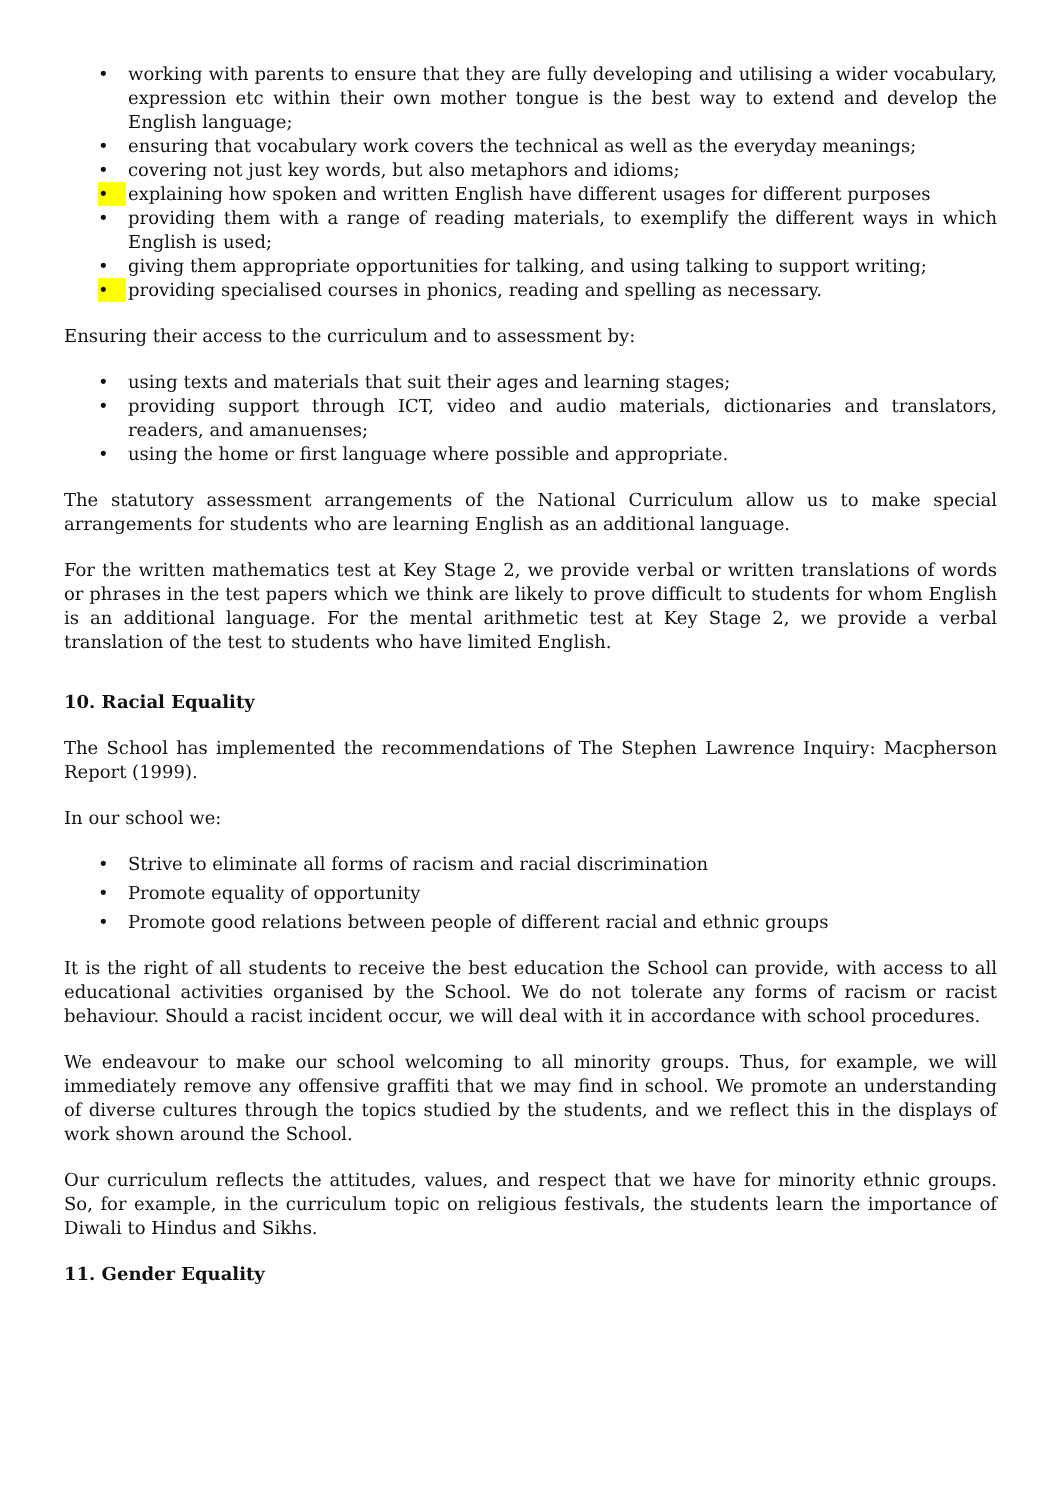• working with parents to ensure that they are fully developing and utilising a wider vocabulary, expression etc within their own mother tongue is the best way to extend and develop the English language;
• ensuring that vocabulary work covers the technical as well as the everyday meanings;
• covering not just key words, but also metaphors and idioms;
• explaining how spoken and written English have different usages for different purposes
• providing them with a range of reading materials, to exemplify the different ways in which English is used;
• giving them appropriate opportunities for talking, and using talking to support writing;
• providing specialised courses in phonics, reading and spelling as necessary.
Ensuring their access to the curriculum and to assessment by:
• using texts and materials that suit their ages and learning stages;
• providing support through ICT, video and audio materials, dictionaries and translators, readers, and amanuenses;
• using the home or first language where possible and appropriate.
The statutory assessment arrangements of the National Curriculum allow us to make special arrangements for students who are learning English as an additional language.
For the written mathematics test at Key Stage 2, we provide verbal or written translations of words or phrases in the test papers which we think are likely to prove difficult to students for whom English is an additional language. For the mental arithmetic test at Key Stage 2, we provide a verbal translation of the test to students who have limited English.
10. Racial Equality
The School has implemented the recommendations of The Stephen Lawrence Inquiry: Macpherson Report (1999).
In our school we:
• Strive to eliminate all forms of racism and racial discrimination
• Promote equality of opportunity
• Promote good relations between people of different racial and ethnic groups
It is the right of all students to receive the best education the School can provide, with access to all educational activities organised by the School. We do not tolerate any forms of racism or racist behaviour. Should a racist incident occur, we will deal with it in accordance with school procedures.
We endeavour to make our school welcoming to all minority groups. Thus, for example, we will immediately remove any offensive graffiti that we may find in school. We promote an understanding of diverse cultures through the topics studied by the students, and we reflect this in the displays of work shown around the School.
Our curriculum reflects the attitudes, values, and respect that we have for minority ethnic groups. So, for example, in the curriculum topic on religious festivals, the students learn the importance of Diwali to Hindus and Sikhs.
11. Gender Equality